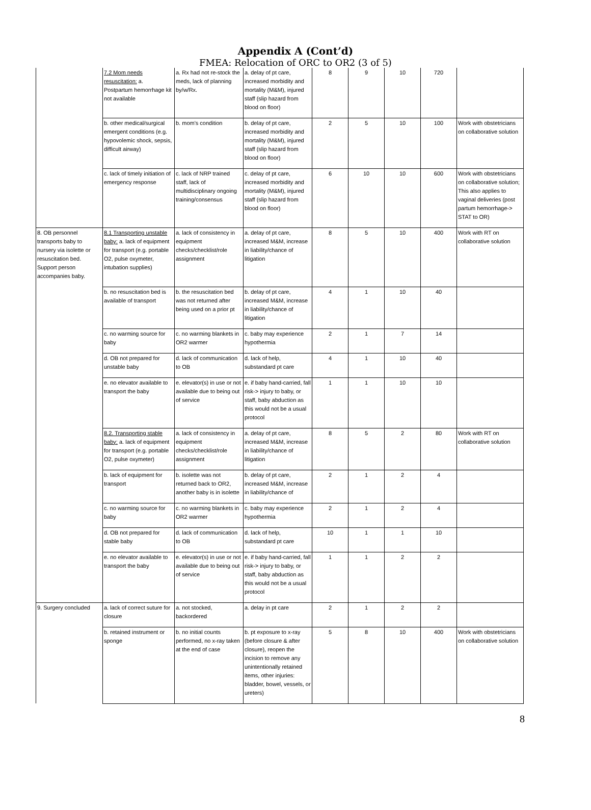Appendix A (Cont’d)
FMEA: Relocation of ORC to OR2 (3 of 5)
| | 7.2 Mom needs resuscitation: a. Postpartum hemorrhage kit not available | a. Rx had not re-stock the meds, lack of planning by/w/Rx. | a. delay of pt care, increased morbidity and mortality (M&M), injured staff (slip hazard from blood on floor) | 8 | 9 | 10 | 720 | |
| | b. other medical/surgical emergent conditions (e.g. hypovolemic shock, sepsis, difficult airway) | b. mom's condition | b. delay of pt care, increased morbidity and mortality (M&M), injured staff (slip hazard from blood on floor) | 2 | 5 | 10 | 100 | Work with obstetricians on collaborative solution |
| | c. lack of timely initiation of emergency response | c. lack of NRP trained staff, lack of multidisciplinary ongoing training/consensus | c. delay of pt care, increased morbidity and mortality (M&M), injured staff (slip hazard from blood on floor) | 6 | 10 | 10 | 600 | Work with obstetricians on collaborative solution; This also applies to vaginal deliveries (post partum hemorrhage-> STAT to OR) |
| 8. OB personnel transports baby to nursery via isolette or resuscitation bed. Support person accompanies baby. | 8.1 Transporting unstable baby: a. lack of equipment for transport (e.g. portable O2, pulse oxymeter, intubation supplies) | a. lack of consistency in equipment checks/checklist/role assignment | a. delay of pt care, increased M&M, increase in liability/chance of litigation | 8 | 5 | 10 | 400 | Work with RT on collaborative solution |
| | b. no resuscitation bed is available of transport | b. the resuscitation bed was not returned after being used on a prior pt | b. delay of pt care, increased M&M, increase in liability/chance of litigation | 4 | 1 | 10 | 40 | |
| | c. no warming source for baby | c. no warming blankets in OR2 warmer | c. baby may experience hypothermia | 2 | 1 | 7 | 14 | |
| | d. OB not prepared for unstable baby | d. lack of communication to OB | d. lack of help, substandard pt care | 4 | 1 | 10 | 40 | |
| | e. no elevator available to transport the baby | e. elevator(s) in use or not available due to being out of service | e. if baby hand-carried, fall risk-> injury to baby, or staff, baby abduction as this would not be a usual protocol | 1 | 1 | 10 | 10 | |
| | 8.2. Transporting stable baby: a. lack of equipment for transport (e.g. portable O2, pulse oxymeter) | a. lack of consistency in equipment checks/checklist/role assignment | a. delay of pt care, increased M&M, increase in liability/chance of litigation | 8 | 5 | 2 | 80 | Work with RT on collaborative solution |
| | b. lack of equipment for transport | b. isolette was not returned back to OR2, another baby is in isolette | b. delay of pt care, increased M&M, increase in liability/chance of | 2 | 1 | 2 | 4 | |
| | c. no warming source for baby | c. no warming blankets in OR2 warmer | c. baby may experience hypothermia | 2 | 1 | 2 | 4 | |
| | d. OB not prepared for stable baby | d. lack of communication to OB | d. lack of help, substandard pt care | 10 | 1 | 1 | 10 | |
| | e. no elevator available to transport the baby | e. elevator(s) in use or not available due to being out of service | e. if baby hand-carried, fall risk-> injury to baby, or staff, baby abduction as this would not be a usual protocol | 1 | 1 | 2 | 2 | |
| 9. Surgery concluded | a. lack of correct suture for closure | a. not stocked, backordered | a. delay in pt care | 2 | 1 | 2 | 2 | |
| | b. retained instrument or sponge | b. no initial counts performed, no x-ray taken at the end of case | b. pt exposure to x-ray (before closure & after closure), reopen the incision to remove any unintentionally retained items, other injuries: bladder, bowel, vessels, or ureters) | 5 | 8 | 10 | 400 | Work with obstetricians on collaborative solution |
8